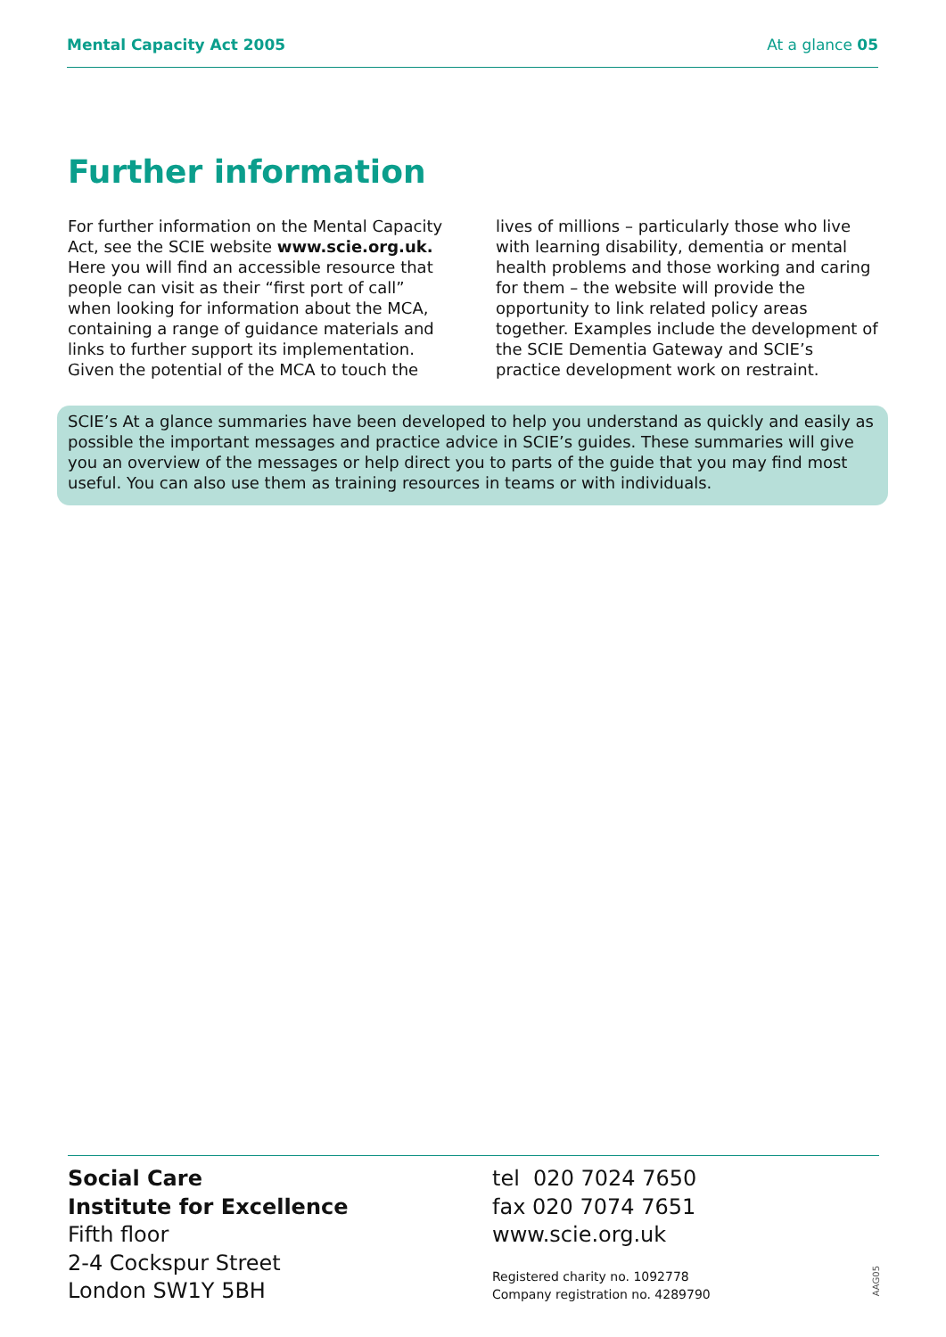Mental Capacity Act 2005 At a glance 05
Further information
For further information on the Mental Capacity Act, see the SCIE website www.scie.org.uk. Here you will find an accessible resource that people can visit as their “first port of call” when looking for information about the MCA, containing a range of guidance materials and links to further support its implementation. Given the potential of the MCA to touch the
lives of millions – particularly those who live with learning disability, dementia or mental health problems and those working and caring for them – the website will provide the opportunity to link related policy areas together. Examples include the development of the SCIE Dementia Gateway and SCIE’s practice development work on restraint.
SCIE’s At a glance summaries have been developed to help you understand as quickly and easily as possible the important messages and practice advice in SCIE’s guides. These summaries will give you an overview of the messages or help direct you to parts of the guide that you may find most useful. You can also use them as training resources in teams or with individuals.
Social Care
Institute for Excellence
Fifth floor
2-4 Cockspur Street
London SW1Y 5BH
tel 020 7024 7650
fax 020 7074 7651
www.scie.org.uk
Registered charity no. 1092778
Company registration no. 4289790
AAG05